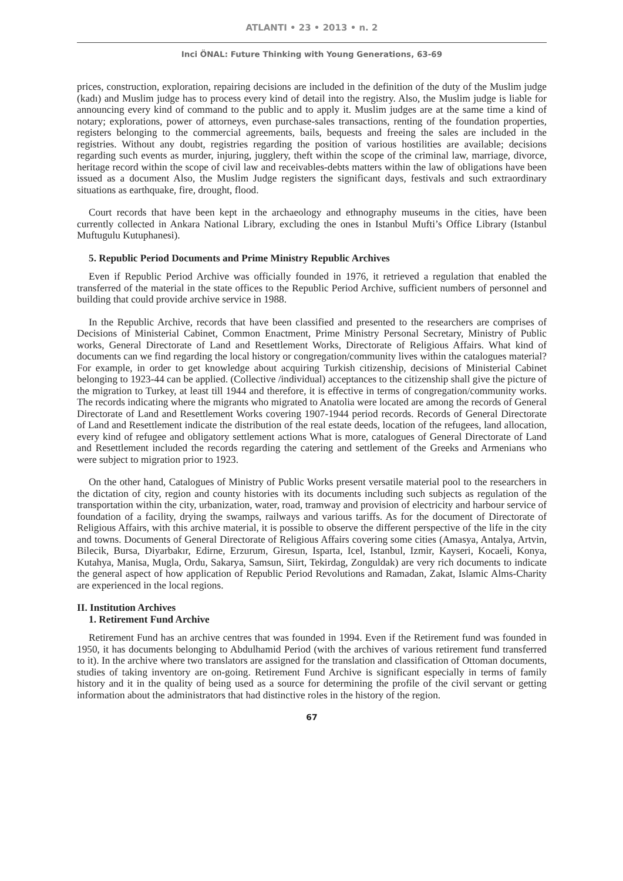ATLANTI • 23 • 2013 • n. 2
Inci ÖNAL: Future Thinking with Young Generations, 63-69
prices, construction, exploration, repairing decisions are included in the definition of the duty of the Muslim judge (kadı) and Muslim judge has to process every kind of detail into the registry. Also, the Muslim judge is liable for announcing every kind of command to the public and to apply it. Muslim judges are at the same time a kind of notary; explorations, power of attorneys, even purchase-sales transactions, renting of the foundation properties, registers belonging to the commercial agreements, bails, bequests and freeing the sales are included in the registries. Without any doubt, registries regarding the position of various hostilities are available; decisions regarding such events as murder, injuring, jugglery, theft within the scope of the criminal law, marriage, divorce, heritage record within the scope of civil law and receivables-debts matters within the law of obligations have been issued as a document Also, the Muslim Judge registers the significant days, festivals and such extraordinary situations as earthquake, fire, drought, flood.
Court records that have been kept in the archaeology and ethnography museums in the cities, have been currently collected in Ankara National Library, excluding the ones in Istanbul Mufti’s Office Library (Istanbul Muftugulu Kutuphanesi).
5. Republic Period Documents and Prime Ministry Republic Archives
Even if Republic Period Archive was officially founded in 1976, it retrieved a regulation that enabled the transferred of the material in the state offices to the Republic Period Archive, sufficient numbers of personnel and building that could provide archive service in 1988.
In the Republic Archive, records that have been classified and presented to the researchers are comprises of Decisions of Ministerial Cabinet, Common Enactment, Prime Ministry Personal Secretary, Ministry of Public works, General Directorate of Land and Resettlement Works, Directorate of Religious Affairs. What kind of documents can we find regarding the local history or congregation/community lives within the catalogues material? For example, in order to get knowledge about acquiring Turkish citizenship, decisions of Ministerial Cabinet belonging to 1923-44 can be applied. (Collective /individual) acceptances to the citizenship shall give the picture of the migration to Turkey, at least till 1944 and therefore, it is effective in terms of congregation/community works. The records indicating where the migrants who migrated to Anatolia were located are among the records of General Directorate of Land and Resettlement Works covering 1907-1944 period records. Records of General Directorate of Land and Resettlement indicate the distribution of the real estate deeds, location of the refugees, land allocation, every kind of refugee and obligatory settlement actions What is more, catalogues of General Directorate of Land and Resettlement included the records regarding the catering and settlement of the Greeks and Armenians who were subject to migration prior to 1923.
On the other hand, Catalogues of Ministry of Public Works present versatile material pool to the researchers in the dictation of city, region and county histories with its documents including such subjects as regulation of the transportation within the city, urbanization, water, road, tramway and provision of electricity and harbour service of foundation of a facility, drying the swamps, railways and various tariffs. As for the document of Directorate of Religious Affairs, with this archive material, it is possible to observe the different perspective of the life in the city and towns. Documents of General Directorate of Religious Affairs covering some cities (Amasya, Antalya, Artvin, Bilecik, Bursa, Diyarbakır, Edirne, Erzurum, Giresun, Isparta, Icel, Istanbul, Izmir, Kayseri, Kocaeli, Konya, Kutahya, Manisa, Mugla, Ordu, Sakarya, Samsun, Siirt, Tekirdag, Zonguldak) are very rich documents to indicate the general aspect of how application of Republic Period Revolutions and Ramadan, Zakat, Islamic Alms-Charity are experienced in the local regions.
II. Institution Archives
1. Retirement Fund Archive
Retirement Fund has an archive centres that was founded in 1994. Even if the Retirement fund was founded in 1950, it has documents belonging to Abdulhamid Period (with the archives of various retirement fund transferred to it). In the archive where two translators are assigned for the translation and classification of Ottoman documents, studies of taking inventory are on-going. Retirement Fund Archive is significant especially in terms of family history and it in the quality of being used as a source for determining the profile of the civil servant or getting information about the administrators that had distinctive roles in the history of the region.
67